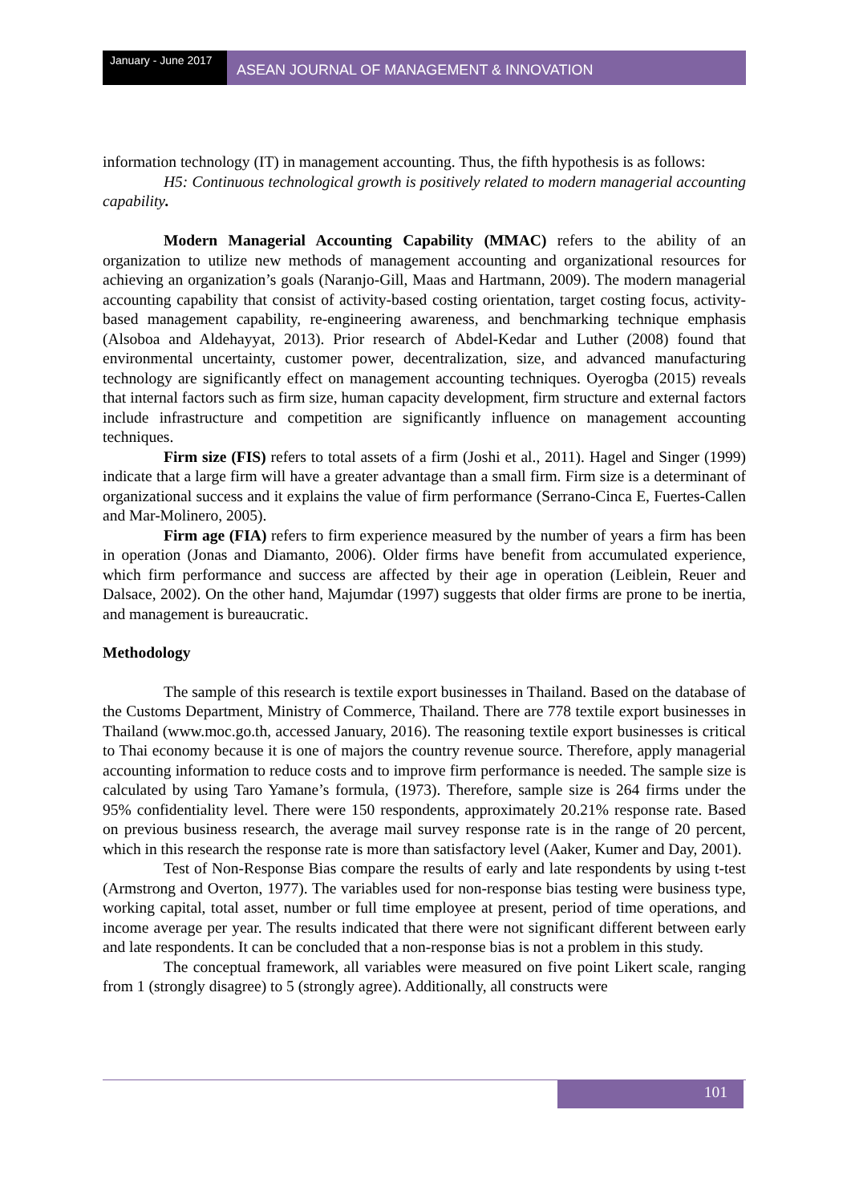January - June 2017
ASEAN JOURNAL OF MANAGEMENT & INNOVATION
information technology (IT) in management accounting. Thus, the fifth hypothesis is as follows:
H5: Continuous technological growth is positively related to modern managerial accounting capability.
Modern Managerial Accounting Capability (MMAC) refers to the ability of an organization to utilize new methods of management accounting and organizational resources for achieving an organization’s goals (Naranjo-Gill, Maas and Hartmann, 2009). The modern managerial accounting capability that consist of activity-based costing orientation, target costing focus, activity-based management capability, re-engineering awareness, and benchmarking technique emphasis (Alsoboa and Aldehayyat, 2013). Prior research of Abdel-Kedar and Luther (2008) found that environmental uncertainty, customer power, decentralization, size, and advanced manufacturing technology are significantly effect on management accounting techniques. Oyerogba (2015) reveals that internal factors such as firm size, human capacity development, firm structure and external factors include infrastructure and competition are significantly influence on management accounting techniques.
Firm size (FIS) refers to total assets of a firm (Joshi et al., 2011). Hagel and Singer (1999) indicate that a large firm will have a greater advantage than a small firm. Firm size is a determinant of organizational success and it explains the value of firm performance (Serrano-Cinca E, Fuertes-Callen and Mar-Molinero, 2005).
Firm age (FIA) refers to firm experience measured by the number of years a firm has been in operation (Jonas and Diamanto, 2006). Older firms have benefit from accumulated experience, which firm performance and success are affected by their age in operation (Leiblein, Reuer and Dalsace, 2002). On the other hand, Majumdar (1997) suggests that older firms are prone to be inertia, and management is bureaucratic.
Methodology
The sample of this research is textile export businesses in Thailand. Based on the database of the Customs Department, Ministry of Commerce, Thailand. There are 778 textile export businesses in Thailand (www.moc.go.th, accessed January, 2016). The reasoning textile export businesses is critical to Thai economy because it is one of majors the country revenue source. Therefore, apply managerial accounting information to reduce costs and to improve firm performance is needed. The sample size is calculated by using Taro Yamane’s formula, (1973). Therefore, sample size is 264 firms under the 95% confidentiality level. There were 150 respondents, approximately 20.21% response rate. Based on previous business research, the average mail survey response rate is in the range of 20 percent, which in this research the response rate is more than satisfactory level (Aaker, Kumer and Day, 2001).
Test of Non-Response Bias compare the results of early and late respondents by using t-test (Armstrong and Overton, 1977). The variables used for non-response bias testing were business type, working capital, total asset, number or full time employee at present, period of time operations, and income average per year. The results indicated that there were not significant different between early and late respondents. It can be concluded that a non-response bias is not a problem in this study.
The conceptual framework, all variables were measured on five point Likert scale, ranging from 1 (strongly disagree) to 5 (strongly agree). Additionally, all constructs were
101